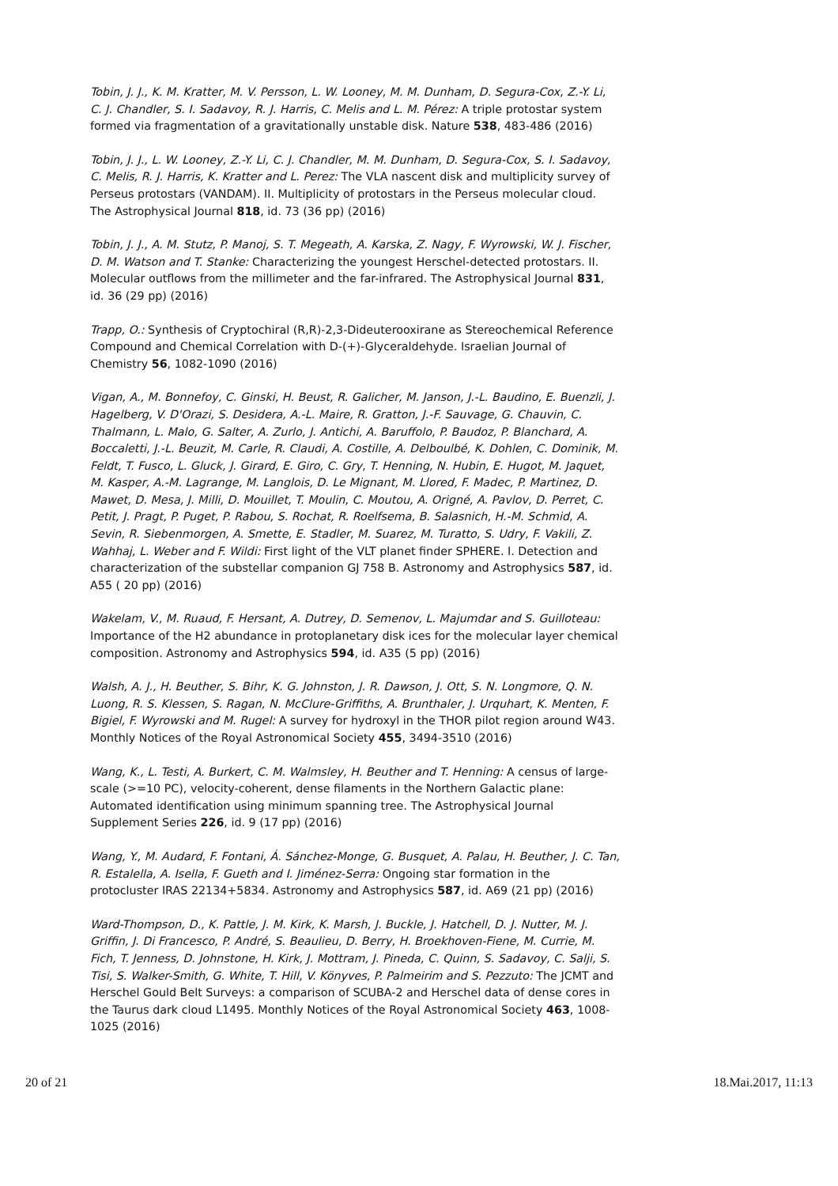Tobin, J. J., K. M. Kratter, M. V. Persson, L. W. Looney, M. M. Dunham, D. Segura-Cox, Z.-Y. Li, C. J. Chandler, S. I. Sadavoy, R. J. Harris, C. Melis and L. M. Pérez: A triple protostar system formed via fragmentation of a gravitationally unstable disk. Nature 538, 483-486 (2016)
Tobin, J. J., L. W. Looney, Z.-Y. Li, C. J. Chandler, M. M. Dunham, D. Segura-Cox, S. I. Sadavoy, C. Melis, R. J. Harris, K. Kratter and L. Perez: The VLA nascent disk and multiplicity survey of Perseus protostars (VANDAM). II. Multiplicity of protostars in the Perseus molecular cloud. The Astrophysical Journal 818, id. 73 (36 pp) (2016)
Tobin, J. J., A. M. Stutz, P. Manoj, S. T. Megeath, A. Karska, Z. Nagy, F. Wyrowski, W. J. Fischer, D. M. Watson and T. Stanke: Characterizing the youngest Herschel-detected protostars. II. Molecular outflows from the millimeter and the far-infrared. The Astrophysical Journal 831, id. 36 (29 pp) (2016)
Trapp, O.: Synthesis of Cryptochiral (R,R)-2,3-Dideuterooxirane as Stereochemical Reference Compound and Chemical Correlation with D-(+)-Glyceraldehyde. Israelian Journal of Chemistry 56, 1082-1090 (2016)
Vigan, A., M. Bonnefoy, C. Ginski, H. Beust, R. Galicher, M. Janson, J.-L. Baudino, E. Buenzli, J. Hagelberg, V. D'Orazi, S. Desidera, A.-L. Maire, R. Gratton, J.-F. Sauvage, G. Chauvin, C. Thalmann, L. Malo, G. Salter, A. Zurlo, J. Antichi, A. Baruffolo, P. Baudoz, P. Blanchard, A. Boccaletti, J.-L. Beuzit, M. Carle, R. Claudi, A. Costille, A. Delboulbé, K. Dohlen, C. Dominik, M. Feldt, T. Fusco, L. Gluck, J. Girard, E. Giro, C. Gry, T. Henning, N. Hubin, E. Hugot, M. Jaquet, M. Kasper, A.-M. Lagrange, M. Langlois, D. Le Mignant, M. Llored, F. Madec, P. Martinez, D. Mawet, D. Mesa, J. Milli, D. Mouillet, T. Moulin, C. Moutou, A. Origné, A. Pavlov, D. Perret, C. Petit, J. Pragt, P. Puget, P. Rabou, S. Rochat, R. Roelfsema, B. Salasnich, H.-M. Schmid, A. Sevin, R. Siebenmorgen, A. Smette, E. Stadler, M. Suarez, M. Turatto, S. Udry, F. Vakili, Z. Wahhaj, L. Weber and F. Wildi: First light of the VLT planet finder SPHERE. I. Detection and characterization of the substellar companion GJ 758 B. Astronomy and Astrophysics 587, id. A55 ( 20 pp) (2016)
Wakelam, V., M. Ruaud, F. Hersant, A. Dutrey, D. Semenov, L. Majumdar and S. Guilloteau: Importance of the H2 abundance in protoplanetary disk ices for the molecular layer chemical composition. Astronomy and Astrophysics 594, id. A35 (5 pp) (2016)
Walsh, A. J., H. Beuther, S. Bihr, K. G. Johnston, J. R. Dawson, J. Ott, S. N. Longmore, Q. N. Luong, R. S. Klessen, S. Ragan, N. McClure-Griffiths, A. Brunthaler, J. Urquhart, K. Menten, F. Bigiel, F. Wyrowski and M. Rugel: A survey for hydroxyl in the THOR pilot region around W43. Monthly Notices of the Royal Astronomical Society 455, 3494-3510 (2016)
Wang, K., L. Testi, A. Burkert, C. M. Walmsley, H. Beuther and T. Henning: A census of large-scale (>=10 PC), velocity-coherent, dense filaments in the Northern Galactic plane: Automated identification using minimum spanning tree. The Astrophysical Journal Supplement Series 226, id. 9 (17 pp) (2016)
Wang, Y., M. Audard, F. Fontani, Á. Sánchez-Monge, G. Busquet, A. Palau, H. Beuther, J. C. Tan, R. Estalella, A. Isella, F. Gueth and I. Jiménez-Serra: Ongoing star formation in the protocluster IRAS 22134+5834. Astronomy and Astrophysics 587, id. A69 (21 pp) (2016)
Ward-Thompson, D., K. Pattle, J. M. Kirk, K. Marsh, J. Buckle, J. Hatchell, D. J. Nutter, M. J. Griffin, J. Di Francesco, P. André, S. Beaulieu, D. Berry, H. Broekhoven-Fiene, M. Currie, M. Fich, T. Jenness, D. Johnstone, H. Kirk, J. Mottram, J. Pineda, C. Quinn, S. Sadavoy, C. Salji, S. Tisi, S. Walker-Smith, G. White, T. Hill, V. Könyves, P. Palmeirim and S. Pezzuto: The JCMT and Herschel Gould Belt Surveys: a comparison of SCUBA-2 and Herschel data of dense cores in the Taurus dark cloud L1495. Monthly Notices of the Royal Astronomical Society 463, 1008-1025 (2016)
20 of 21 18.Mai.2017, 11:13